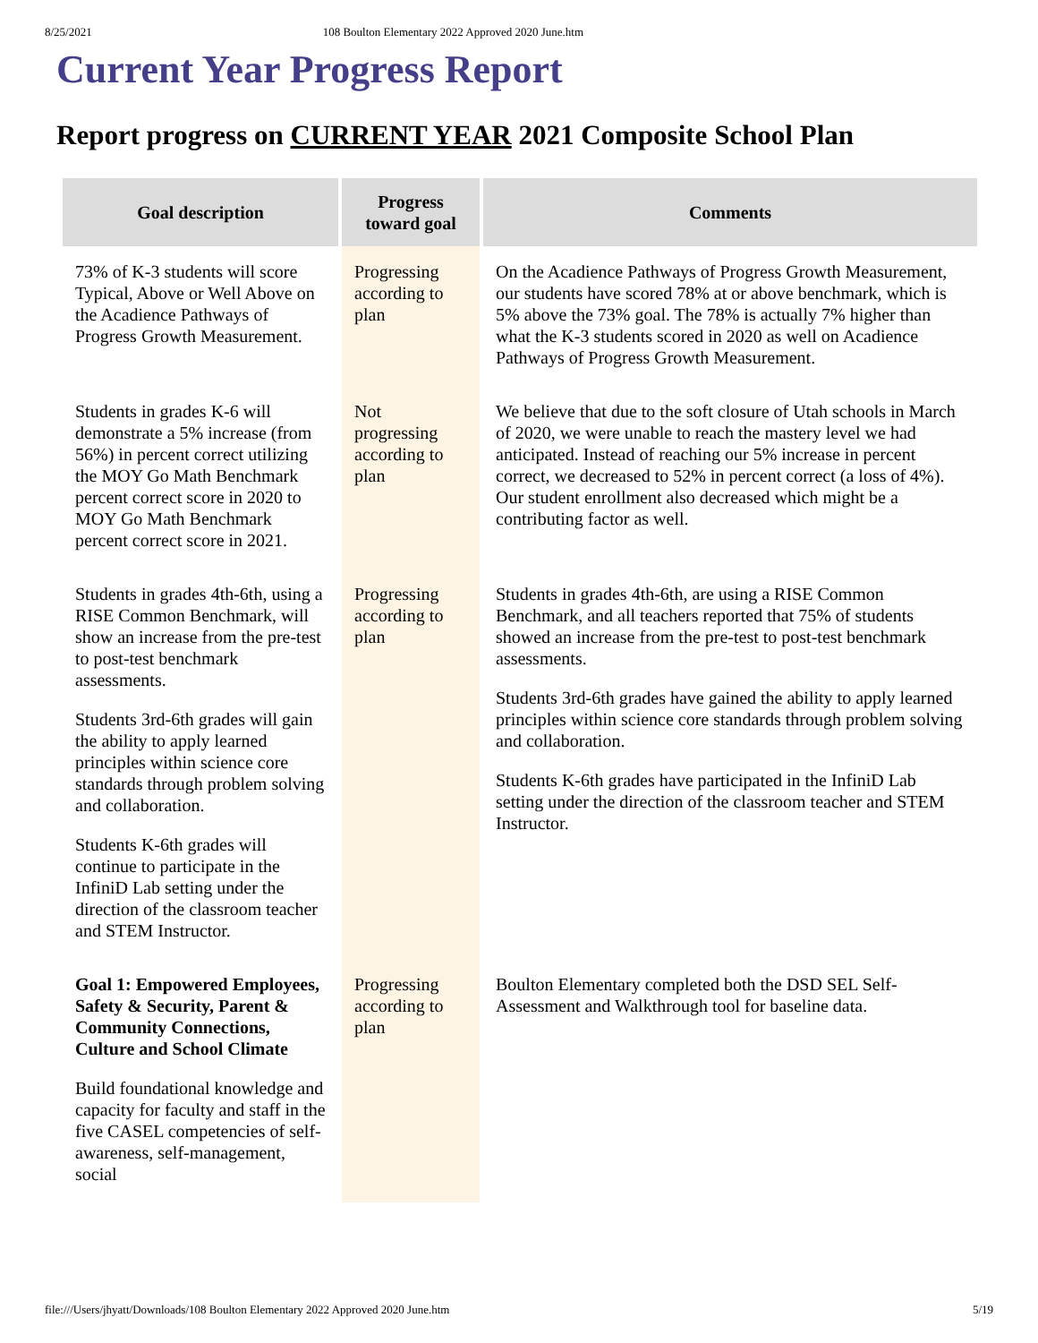8/25/2021 108 Boulton Elementary 2022 Approved 2020 June.htm
Current Year Progress Report
Report progress on CURRENT YEAR 2021 Composite School Plan
| Goal description | Progress toward goal | Comments |
| --- | --- | --- |
| 73% of K-3 students will score Typical, Above or Well Above on the Acadience Pathways of Progress Growth Measurement. | Progressing according to plan | On the Acadience Pathways of Progress Growth Measurement, our students have scored 78% at or above benchmark, which is 5% above the 73% goal. The 78% is actually 7% higher than what the K-3 students scored in 2020 as well on Acadience Pathways of Progress Growth Measurement. |
| Students in grades K-6 will demonstrate a 5% increase (from 56%) in percent correct utilizing the MOY Go Math Benchmark percent correct score in 2020 to MOY Go Math Benchmark percent correct score in 2021. | Not progressing according to plan | We believe that due to the soft closure of Utah schools in March of 2020, we were unable to reach the mastery level we had anticipated. Instead of reaching our 5% increase in percent correct, we decreased to 52% in percent correct (a loss of 4%). Our student enrollment also decreased which might be a contributing factor as well. |
| Students in grades 4th-6th, using a RISE Common Benchmark, will show an increase from the pre-test to post-test benchmark assessments. Students 3rd-6th grades will gain the ability to apply learned principles within science core standards through problem solving and collaboration. Students K-6th grades will continue to participate in the InfiniD Lab setting under the direction of the classroom teacher and STEM Instructor. | Progressing according to plan | Students in grades 4th-6th, are using a RISE Common Benchmark, and all teachers reported that 75% of students showed an increase from the pre-test to post-test benchmark assessments. Students 3rd-6th grades have gained the ability to apply learned principles within science core standards through problem solving and collaboration. Students K-6th grades have participated in the InfiniD Lab setting under the direction of the classroom teacher and STEM Instructor. |
| Goal 1: Empowered Employees, Safety & Security, Parent & Community Connections, Culture and School Climate Build foundational knowledge and capacity for faculty and staff in the five CASEL competencies of self-awareness, self-management, social | Progressing according to plan | Boulton Elementary completed both the DSD SEL Self-Assessment and Walkthrough tool for baseline data. |
file:///Users/jhyatt/Downloads/108 Boulton Elementary 2022 Approved 2020 June.htm 5/19